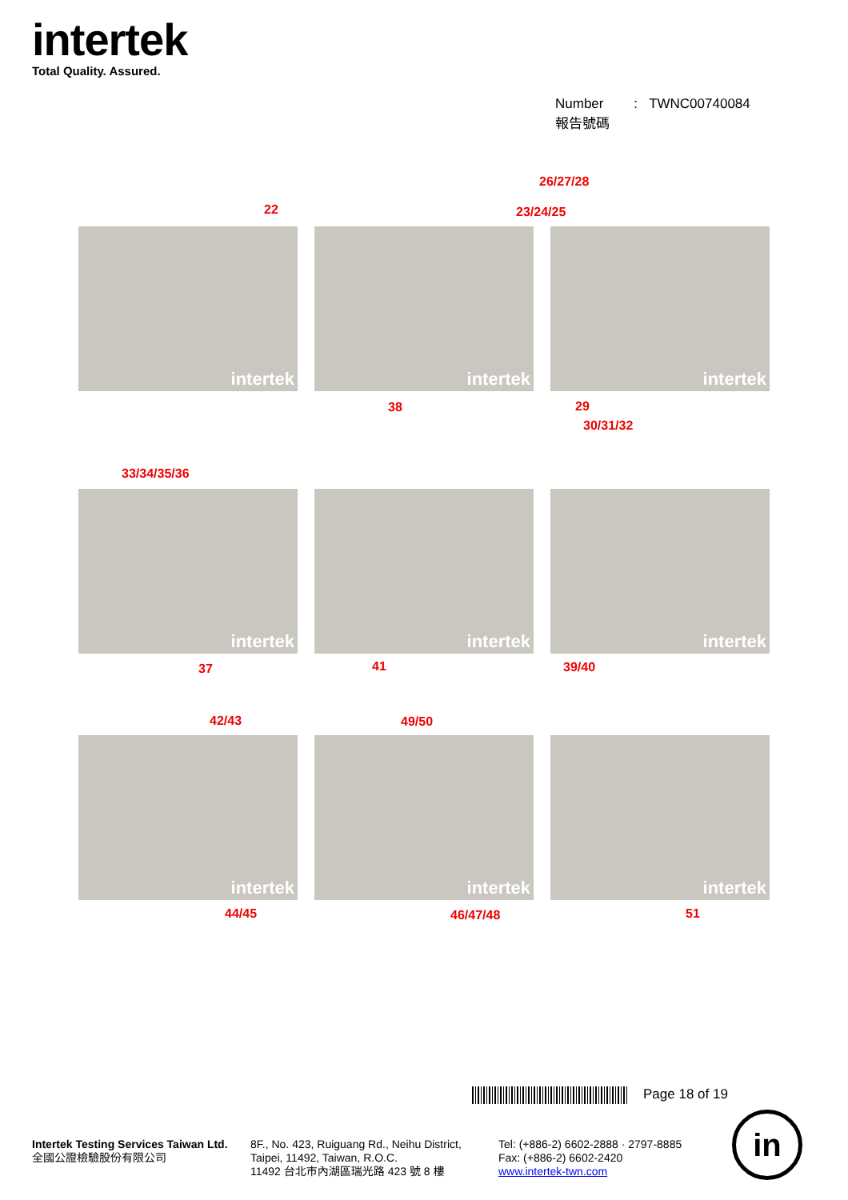intertek
Total Quality. Assured.
Number : TWNC00740084
報告號碼
26/27/28
22 23/24/25
intertek
intertek
intertek
38 29
30/31/32
33/34/35/36
intertek
intertek
intertek
37 41 39/40
42/43 49/50
intertek
intertek
intertek
44/45 46/47/48 51
Page 18 of 19
Intertek Testing Services Taiwan Ltd.
全國公證檢驗股份有限公司
8F., No. 423, Ruiguang Rd., Neihu District,
Taipei, 11492, Taiwan, R.O.C.
11492 台北市內湖區瑞光路 423 號 8 樓
Tel: (+886-2) 6602-2888 · 2797-8885
Fax: (+886-2) 6602-2420
www.intertek-twn.com
in